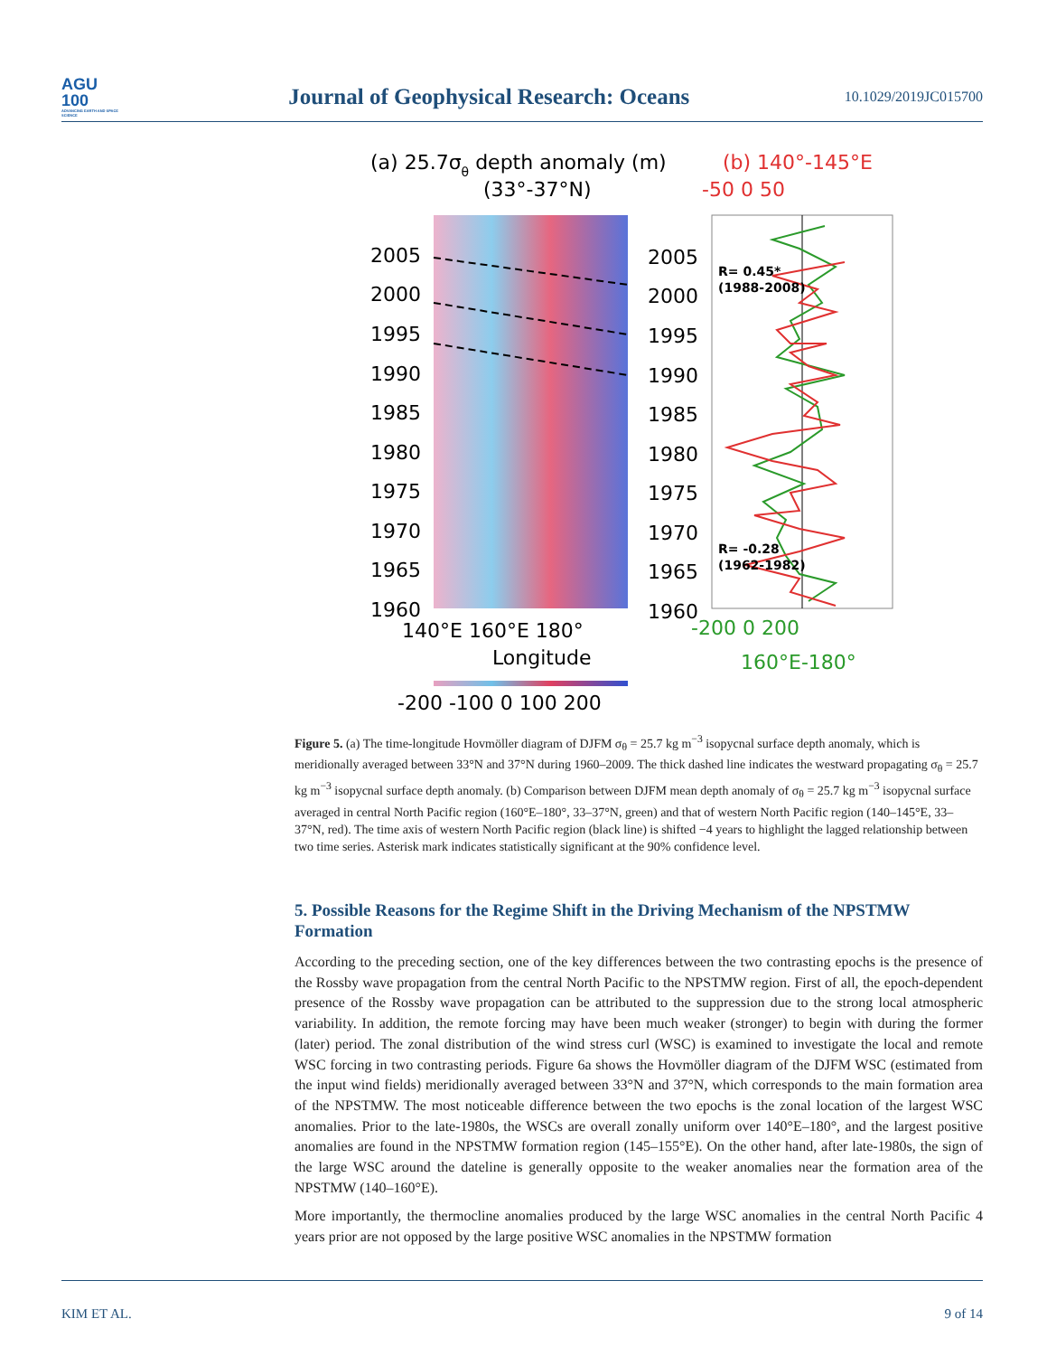AGU
100
ADVANCING EARTH AND SPACE SCIENCE
Journal of Geophysical Research: Oceans
10.1029/2019JC015700
(a) 25.7σθ depth anomaly (m)
(33°-37°N)
(b) 140°-145°E
-50 0 50
2005
2000
1995
1990
1985
1980
1975
1970
1965
1960
2005
2000
1995
1990
1985
1980
1975
1970
1965
1960
R= 0.45*
(1988-2008)
R= -0.28
(1962-1982)
140°E 160°E 180°
Longitude
-200 0 200
160°E-180°
-200 -100 0 100 200
Figure 5. (a) The time-longitude Hovmöller diagram of DJFM σ<sub>θ</sub> = 25.7 kg m<sup>−3</sup> isopycnal surface depth anomaly, which is meridionally averaged between 33°N and 37°N during 1960–2009. The thick dashed line indicates the westward propagating σ<sub>θ</sub> = 25.7 kg m<sup>−3</sup> isopycnal surface depth anomaly. (b) Comparison between DJFM mean depth anomaly of σ<sub>θ</sub> = 25.7 kg m<sup>−3</sup> isopycnal surface averaged in central North Pacific region (160°E–180°, 33–37°N, green) and that of western North Pacific region (140–145°E, 33–37°N, red). The time axis of western North Pacific region (black line) is shifted −4 years to highlight the lagged relationship between two time series. Asterisk mark indicates statistically significant at the 90% confidence level.
5. Possible Reasons for the Regime Shift in the Driving Mechanism of the NPSTMW Formation
According to the preceding section, one of the key differences between the two contrasting epochs is the presence of the Rossby wave propagation from the central North Pacific to the NPSTMW region. First of all, the epoch-dependent presence of the Rossby wave propagation can be attributed to the suppression due to the strong local atmospheric variability. In addition, the remote forcing may have been much weaker (stronger) to begin with during the former (later) period. The zonal distribution of the wind stress curl (WSC) is examined to investigate the local and remote WSC forcing in two contrasting periods. Figure 6a shows the Hovmöller diagram of the DJFM WSC (estimated from the input wind fields) meridionally averaged between 33°N and 37°N, which corresponds to the main formation area of the NPSTMW. The most noticeable difference between the two epochs is the zonal location of the largest WSC anomalies. Prior to the late-1980s, the WSCs are overall zonally uniform over 140°E–180°, and the largest positive anomalies are found in the NPSTMW formation region (145–155°E). On the other hand, after late-1980s, the sign of the large WSC around the dateline is generally opposite to the weaker anomalies near the formation area of the NPSTMW (140–160°E).
More importantly, the thermocline anomalies produced by the large WSC anomalies in the central North Pacific 4 years prior are not opposed by the large positive WSC anomalies in the NPSTMW formation
KIM ET AL. 9 of 14